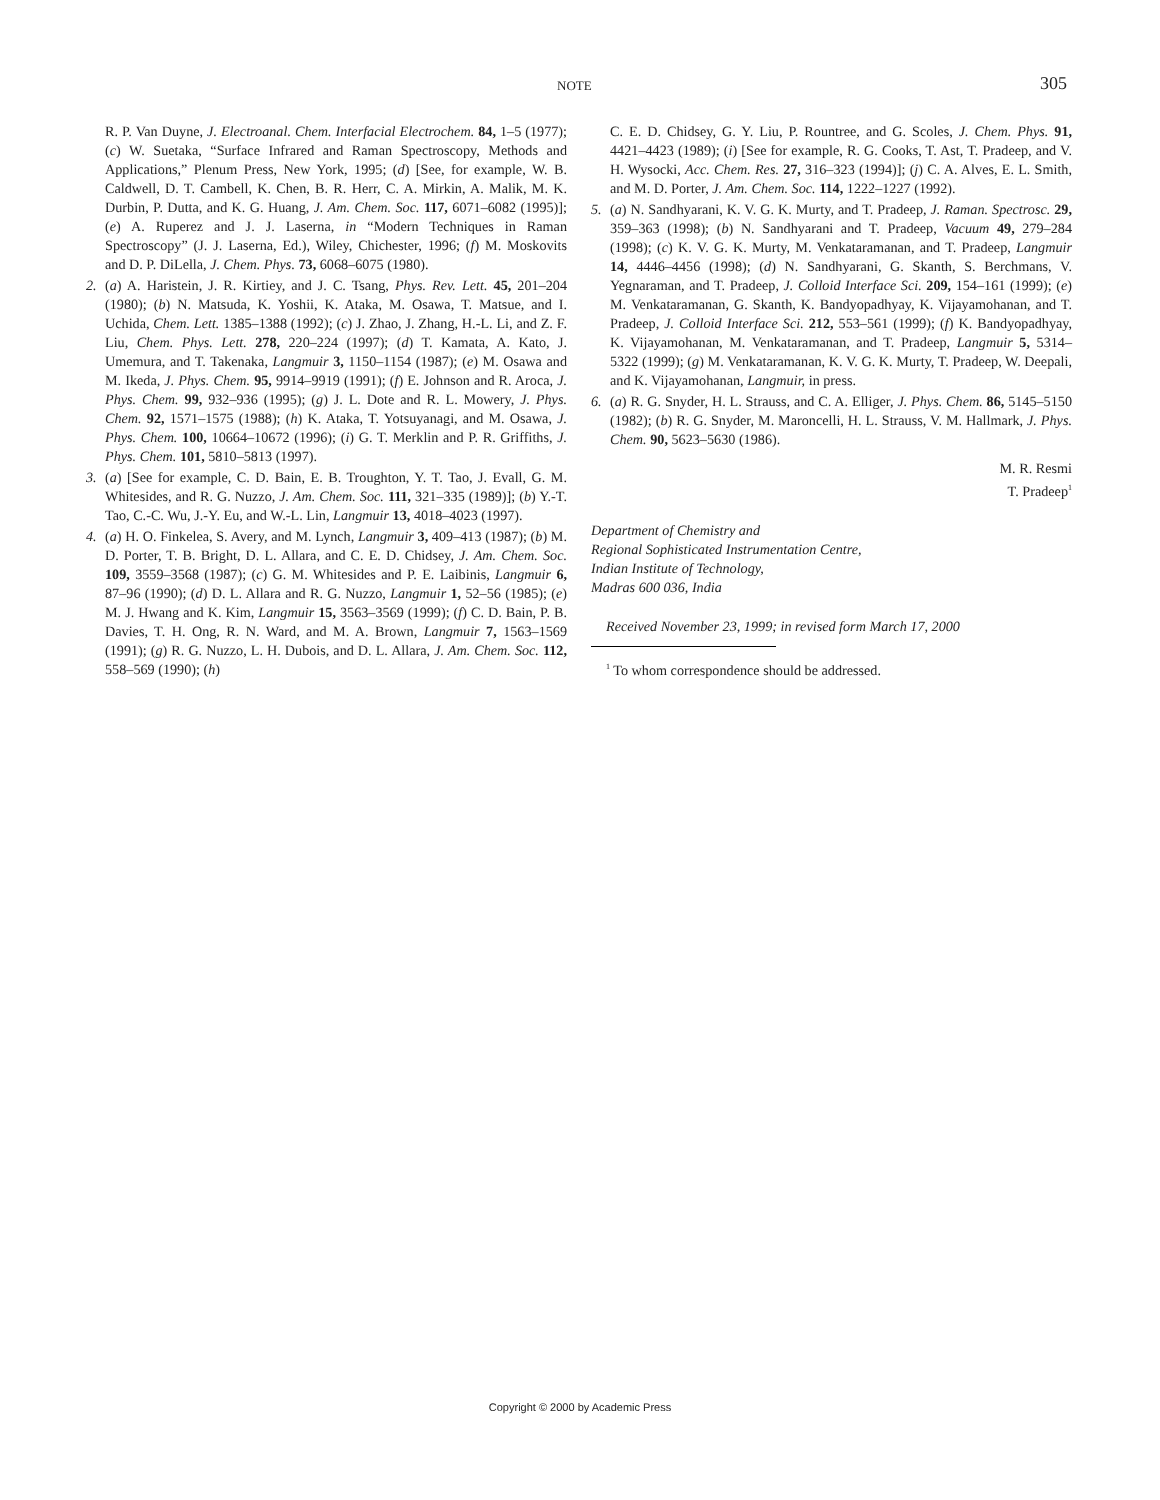NOTE 305
R. P. Van Duyne, J. Electroanal. Chem. Interfacial Electrochem. 84, 1–5 (1977); (c) W. Suetaka, “Surface Infrared and Raman Spectroscopy, Methods and Applications,” Plenum Press, New York, 1995; (d) [See, for example, W. B. Caldwell, D. T. Cambell, K. Chen, B. R. Herr, C. A. Mirkin, A. Malik, M. K. Durbin, P. Dutta, and K. G. Huang, J. Am. Chem. Soc. 117, 6071–6082 (1995)]; (e) A. Ruperez and J. J. Laserna, in “Modern Techniques in Raman Spectroscopy” (J. J. Laserna, Ed.), Wiley, Chichester, 1996; (f) M. Moskovits and D. P. DiLella, J. Chem. Phys. 73, 6068–6075 (1980).
2. (a) A. Haristein, J. R. Kirtiey, and J. C. Tsang, Phys. Rev. Lett. 45, 201–204 (1980); (b) N. Matsuda, K. Yoshii, K. Ataka, M. Osawa, T. Matsue, and I. Uchida, Chem. Lett. 1385–1388 (1992); (c) J. Zhao, J. Zhang, H.-L. Li, and Z. F. Liu, Chem. Phys. Lett. 278, 220–224 (1997); (d) T. Kamata, A. Kato, J. Umemura, and T. Takenaka, Langmuir 3, 1150–1154 (1987); (e) M. Osawa and M. Ikeda, J. Phys. Chem. 95, 9914–9919 (1991); (f) E. Johnson and R. Aroca, J. Phys. Chem. 99, 932–936 (1995); (g) J. L. Dote and R. L. Mowery, J. Phys. Chem. 92, 1571–1575 (1988); (h) K. Ataka, T. Yotsuyanagi, and M. Osawa, J. Phys. Chem. 100, 10664–10672 (1996); (i) G. T. Merklin and P. R. Griffiths, J. Phys. Chem. 101, 5810–5813 (1997).
3. (a) [See for example, C. D. Bain, E. B. Troughton, Y. T. Tao, J. Evall, G. M. Whitesides, and R. G. Nuzzo, J. Am. Chem. Soc. 111, 321–335 (1989)]; (b) Y.-T. Tao, C.-C. Wu, J.-Y. Eu, and W.-L. Lin, Langmuir 13, 4018–4023 (1997).
4. (a) H. O. Finkelea, S. Avery, and M. Lynch, Langmuir 3, 409–413 (1987); (b) M. D. Porter, T. B. Bright, D. L. Allara, and C. E. D. Chidsey, J. Am. Chem. Soc. 109, 3559–3568 (1987); (c) G. M. Whitesides and P. E. Laibinis, Langmuir 6, 87–96 (1990); (d) D. L. Allara and R. G. Nuzzo, Langmuir 1, 52–56 (1985); (e) M. J. Hwang and K. Kim, Langmuir 15, 3563–3569 (1999); (f) C. D. Bain, P. B. Davies, T. H. Ong, R. N. Ward, and M. A. Brown, Langmuir 7, 1563–1569 (1991); (g) R. G. Nuzzo, L. H. Dubois, and D. L. Allara, J. Am. Chem. Soc. 112, 558–569 (1990); (h)
C. E. D. Chidsey, G. Y. Liu, P. Rountree, and G. Scoles, J. Chem. Phys. 91, 4421–4423 (1989); (i) [See for example, R. G. Cooks, T. Ast, T. Pradeep, and V. H. Wysocki, Acc. Chem. Res. 27, 316–323 (1994)]; (j) C. A. Alves, E. L. Smith, and M. D. Porter, J. Am. Chem. Soc. 114, 1222–1227 (1992).
5. (a) N. Sandhyarani, K. V. G. K. Murty, and T. Pradeep, J. Raman. Spectrosc. 29, 359–363 (1998); (b) N. Sandhyarani and T. Pradeep, Vacuum 49, 279–284 (1998); (c) K. V. G. K. Murty, M. Venkataramanan, and T. Pradeep, Langmuir 14, 4446–4456 (1998); (d) N. Sandhyarani, G. Skanth, S. Berchmans, V. Yegnaraman, and T. Pradeep, J. Colloid Interface Sci. 209, 154–161 (1999); (e) M. Venkataramanan, G. Skanth, K. Bandyopadhyay, K. Vijayamohanan, and T. Pradeep, J. Colloid Interface Sci. 212, 553–561 (1999); (f) K. Bandyopadhyay, K. Vijayamohanan, M. Venkataramanan, and T. Pradeep, Langmuir 5, 5314–5322 (1999); (g) M. Venkataramanan, K. V. G. K. Murty, T. Pradeep, W. Deepali, and K. Vijayamohanan, Langmuir, in press.
6. (a) R. G. Snyder, H. L. Strauss, and C. A. Elliger, J. Phys. Chem. 86, 5145–5150 (1982); (b) R. G. Snyder, M. Maroncelli, H. L. Strauss, V. M. Hallmark, J. Phys. Chem. 90, 5623–5630 (1986).
M. R. Resmi
T. Pradeep<sup>1</sup>
Department of Chemistry and
Regional Sophisticated Instrumentation Centre,
Indian Institute of Technology,
Madras 600 036, India
Received November 23, 1999; in revised form March 17, 2000
<sup>1</sup> To whom correspondence should be addressed.
Copyright © 2000 by Academic Press